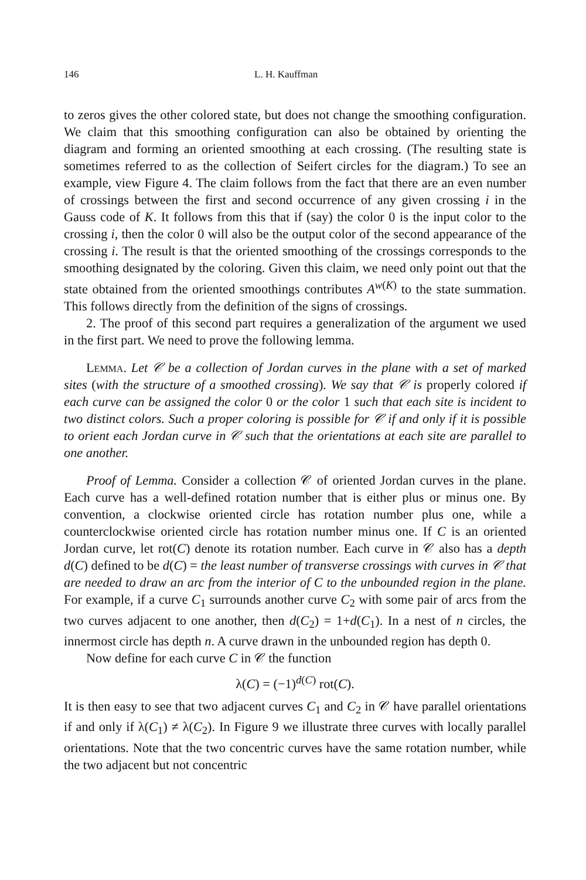146 L. H. Kauffman
to zeros gives the other colored state, but does not change the smoothing configuration. We claim that this smoothing configuration can also be obtained by orienting the diagram and forming an oriented smoothing at each crossing. (The resulting state is sometimes referred to as the collection of Seifert circles for the diagram.) To see an example, view Figure 4. The claim follows from the fact that there are an even number of crossings between the first and second occurrence of any given crossing i in the Gauss code of K. It follows from this that if (say) the color 0 is the input color to the crossing i, then the color 0 will also be the output color of the second appearance of the crossing i. The result is that the oriented smoothing of the crossings corresponds to the smoothing designated by the coloring. Given this claim, we need only point out that the state obtained from the oriented smoothings contributes A<sup>w(K)</sup> to the state summation. This follows directly from the definition of the signs of crossings.
2. The proof of this second part requires a generalization of the argument we used in the first part. We need to prove the following lemma.
Lemma. Let 𝒞 be a collection of Jordan curves in the plane with a set of marked sites (with the structure of a smoothed crossing). We say that 𝒞 is properly colored if each curve can be assigned the color 0 or the color 1 such that each site is incident to two distinct colors. Such a proper coloring is possible for 𝒞 if and only if it is possible to orient each Jordan curve in 𝒞 such that the orientations at each site are parallel to one another.
Proof of Lemma. Consider a collection 𝒞 of oriented Jordan curves in the plane. Each curve has a well-defined rotation number that is either plus or minus one. By convention, a clockwise oriented circle has rotation number plus one, while a counterclockwise oriented circle has rotation number minus one. If C is an oriented Jordan curve, let rot(C) denote its rotation number. Each curve in 𝒞 also has a depth d(C) defined to be d(C) = the least number of transverse crossings with curves in 𝒞 that are needed to draw an arc from the interior of C to the unbounded region in the plane. For example, if a curve C<sub>1</sub> surrounds another curve C<sub>2</sub> with some pair of arcs from the two curves adjacent to one another, then d(C<sub>2</sub>) = 1+d(C<sub>1</sub>). In a nest of n circles, the innermost circle has depth n. A curve drawn in the unbounded region has depth 0.
Now define for each curve C in 𝒞 the function
λ(C) = (−1)<sup>d(C)</sup> rot(C).
It is then easy to see that two adjacent curves C<sub>1</sub> and C<sub>2</sub> in 𝒞 have parallel orientations if and only if λ(C<sub>1</sub>) ≠ λ(C<sub>2</sub>). In Figure 9 we illustrate three curves with locally parallel orientations. Note that the two concentric curves have the same rotation number, while the two adjacent but not concentric